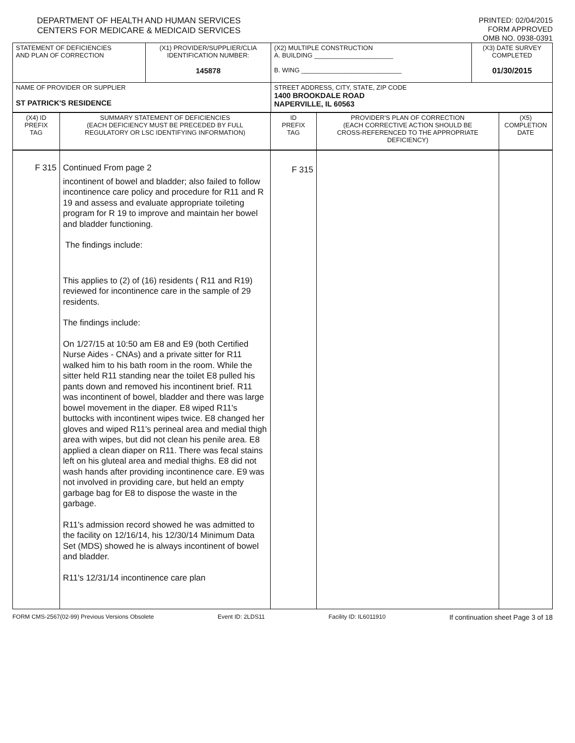DEPARTMENT OF HEALTH AND HUMAN SERVICES
CENTERS FOR MEDICARE & MEDICAID SERVICES
PRINTED: 02/04/2015
FORM APPROVED
OMB NO. 0938-0391
| STATEMENT OF DEFICIENCIES AND PLAN OF CORRECTION | (X1) PROVIDER/SUPPLIER/CLIA IDENTIFICATION NUMBER: 145878 | (X2) MULTIPLE CONSTRUCTION A. BUILDING ______________________ B. WING ____________________________ | (X3) DATE SURVEY COMPLETED 01/30/2015 |
| NAME OF PROVIDER OR SUPPLIER ST PATRICK'S RESIDENCE | | STREET ADDRESS, CITY, STATE, ZIP CODE 1400 BROOKDALE ROAD NAPERVILLE, IL 60563 | |
| (X4) ID PREFIX TAG | SUMMARY STATEMENT OF DEFICIENCIES (EACH DEFICIENCY MUST BE PRECEDED BY FULL REGULATORY OR LSC IDENTIFYING INFORMATION) | ID PREFIX TAG | PROVIDER'S PLAN OF CORRECTION (EACH CORRECTIVE ACTION SHOULD BE CROSS-REFERENCED TO THE APPROPRIATE DEFICIENCY) | (X5) COMPLETION DATE |
| F 315 | Continued From page 2 incontinent of bowel and bladder; also failed to follow incontinence care policy and procedure for R11 and R 19 and assess and evaluate appropriate toileting program for R 19 to improve and maintain her bowel and bladder functioning. The findings include: This applies to (2) of (16) residents ( R11 and R19) reviewed for incontinence care in the sample of 29 residents. The findings include: On 1/27/15 at 10:50 am E8 and E9 (both Certified Nurse Aides - CNAs) and a private sitter for R11 walked him to his bath room in the room. While the sitter held R11 standing near the toilet E8 pulled his pants down and removed his incontinent brief. R11 was incontinent of bowel, bladder and there was large bowel movement in the diaper. E8 wiped R11's buttocks with incontinent wipes twice. E8 changed her gloves and wiped R11's perineal area and medial thigh area with wipes, but did not clean his penile area. E8 applied a clean diaper on R11. There was fecal stains left on his gluteal area and medial thighs. E8 did not wash hands after providing incontinence care. E9 was not involved in providing care, but held an empty garbage bag for E8 to dispose the waste in the garbage. R11's admission record showed he was admitted to the facility on 12/16/14, his 12/30/14 Minimum Data Set (MDS) showed he is always incontinent of bowel and bladder. R11's 12/31/14 incontinence care plan | F 315 | | |
FORM CMS-2567(02-99) Previous Versions Obsolete Event ID: 2LDS11 Facility ID: IL6011910 If continuation sheet Page 3 of 18